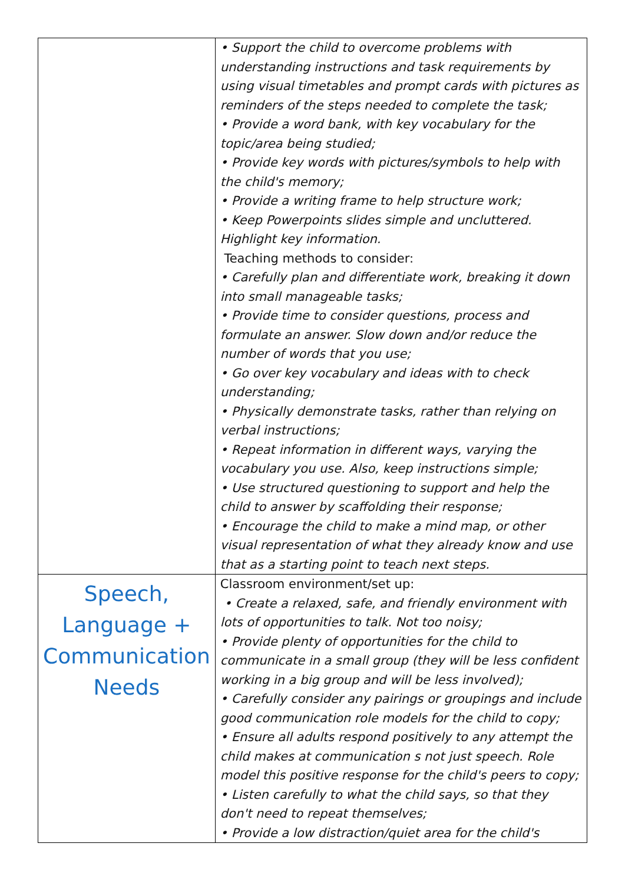| | • Support the child to overcome problems with understanding instructions and task requirements by using visual timetables and prompt cards with pictures as reminders of the steps needed to complete the task; • Provide a word bank, with key vocabulary for the topic/area being studied; • Provide key words with pictures/symbols to help with the child's memory; • Provide a writing frame to help structure work; • Keep Powerpoints slides simple and uncluttered. Highlight key information. Teaching methods to consider: • Carefully plan and differentiate work, breaking it down into small manageable tasks; • Provide time to consider questions, process and formulate an answer. Slow down and/or reduce the number of words that you use; • Go over key vocabulary and ideas with to check understanding; • Physically demonstrate tasks, rather than relying on verbal instructions; • Repeat information in different ways, varying the vocabulary you use. Also, keep instructions simple; • Use structured questioning to support and help the child to answer by scaffolding their response; • Encourage the child to make a mind map, or other visual representation of what they already know and use that as a starting point to teach next steps. |
| Speech, Language + Communication Needs | Classroom environment/set up: • Create a relaxed, safe, and friendly environment with lots of opportunities to talk. Not too noisy; • Provide plenty of opportunities for the child to communicate in a small group (they will be less confident working in a big group and will be less involved); • Carefully consider any pairings or groupings and include good communication role models for the child to copy; • Ensure all adults respond positively to any attempt the child makes at communication s not just speech. Role model this positive response for the child's peers to copy; • Listen carefully to what the child says, so that they don't need to repeat themselves; • Provide a low distraction/quiet area for the child's |